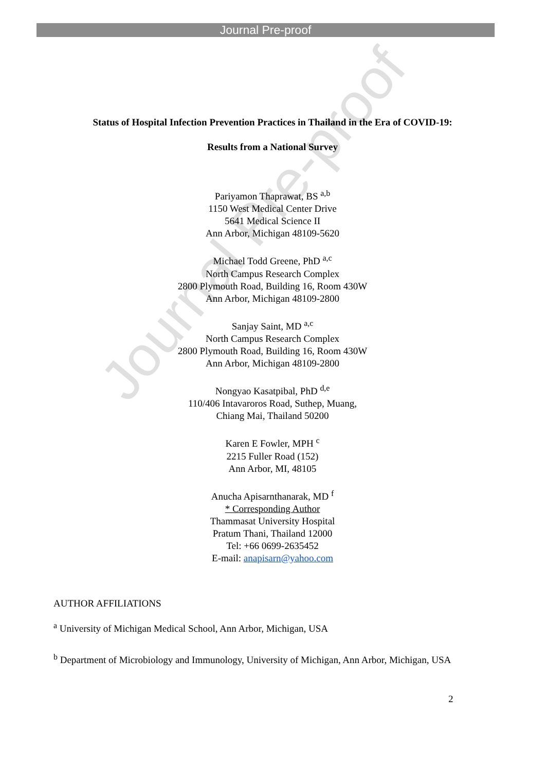Journal Pre-proof
Journal Pre-proof
Status of Hospital Infection Prevention Practices in Thailand in the Era of COVID-19:
Results from a National Survey
Pariyamon Thaprawat, BS <sup>a,b</sup>
1150 West Medical Center Drive
5641 Medical Science II
Ann Arbor, Michigan 48109-5620
Michael Todd Greene, PhD <sup>a,c</sup>
North Campus Research Complex
2800 Plymouth Road, Building 16, Room 430W
Ann Arbor, Michigan 48109-2800
Sanjay Saint, MD <sup>a,c</sup>
North Campus Research Complex
2800 Plymouth Road, Building 16, Room 430W
Ann Arbor, Michigan 48109-2800
Nongyao Kasatpibal, PhD <sup>d,e</sup>
110/406 Intavaroros Road, Suthep, Muang,
Chiang Mai, Thailand 50200
Karen E Fowler, MPH <sup>c</sup>
2215 Fuller Road (152)
Ann Arbor, MI, 48105
Anucha Apisarnthanarak, MD <sup>f</sup>
* Corresponding Author
Thammasat University Hospital
Pratum Thani, Thailand 12000
Tel: +66 0699-2635452
E-mail: anapisarn@yahoo.com
AUTHOR AFFILIATIONS
<sup>a</sup> University of Michigan Medical School, Ann Arbor, Michigan, USA
<sup>b</sup> Department of Microbiology and Immunology, University of Michigan, Ann Arbor, Michigan, USA
2